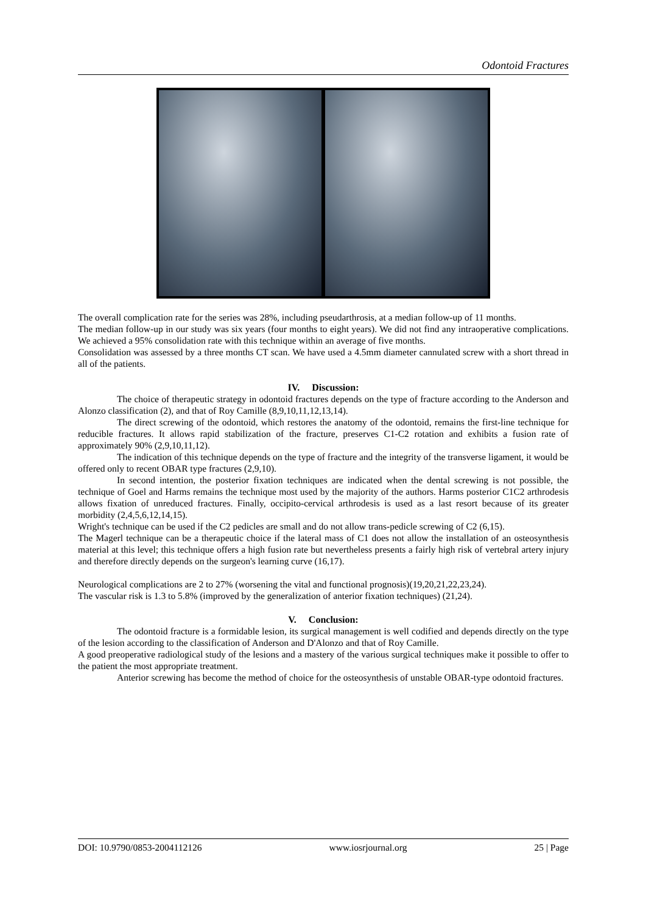Odontoid Fractures
The overall complication rate for the series was 28%, including pseudarthrosis, at a median follow-up of 11 months.
The median follow-up in our study was six years (four months to eight years). We did not find any intraoperative complications. We achieved a 95% consolidation rate with this technique within an average of five months.
Consolidation was assessed by a three months CT scan. We have used a 4.5mm diameter cannulated screw with a short thread in all of the patients.
IV. Discussion:
The choice of therapeutic strategy in odontoid fractures depends on the type of fracture according to the Anderson and Alonzo classification (2), and that of Roy Camille (8,9,10,11,12,13,14).
The direct screwing of the odontoid, which restores the anatomy of the odontoid, remains the first-line technique for reducible fractures. It allows rapid stabilization of the fracture, preserves C1-C2 rotation and exhibits a fusion rate of approximately 90% (2,9,10,11,12).
The indication of this technique depends on the type of fracture and the integrity of the transverse ligament, it would be offered only to recent OBAR type fractures (2,9,10).
In second intention, the posterior fixation techniques are indicated when the dental screwing is not possible, the technique of Goel and Harms remains the technique most used by the majority of the authors. Harms posterior C1C2 arthrodesis allows fixation of unreduced fractures. Finally, occipito-cervical arthrodesis is used as a last resort because of its greater morbidity (2,4,5,6,12,14,15).
Wright's technique can be used if the C2 pedicles are small and do not allow trans-pedicle screwing of C2 (6,15).
The Magerl technique can be a therapeutic choice if the lateral mass of C1 does not allow the installation of an osteosynthesis material at this level; this technique offers a high fusion rate but nevertheless presents a fairly high risk of vertebral artery injury and therefore directly depends on the surgeon's learning curve (16,17).
Neurological complications are 2 to 27% (worsening the vital and functional prognosis)(19,20,21,22,23,24).
The vascular risk is 1.3 to 5.8% (improved by the generalization of anterior fixation techniques) (21,24).
V. Conclusion:
The odontoid fracture is a formidable lesion, its surgical management is well codified and depends directly on the type of the lesion according to the classification of Anderson and D'Alonzo and that of Roy Camille.
A good preoperative radiological study of the lesions and a mastery of the various surgical techniques make it possible to offer to the patient the most appropriate treatment.
Anterior screwing has become the method of choice for the osteosynthesis of unstable OBAR-type odontoid fractures.
DOI: 10.9790/0853-2004112126 www.iosrjournal.org 25 | Page